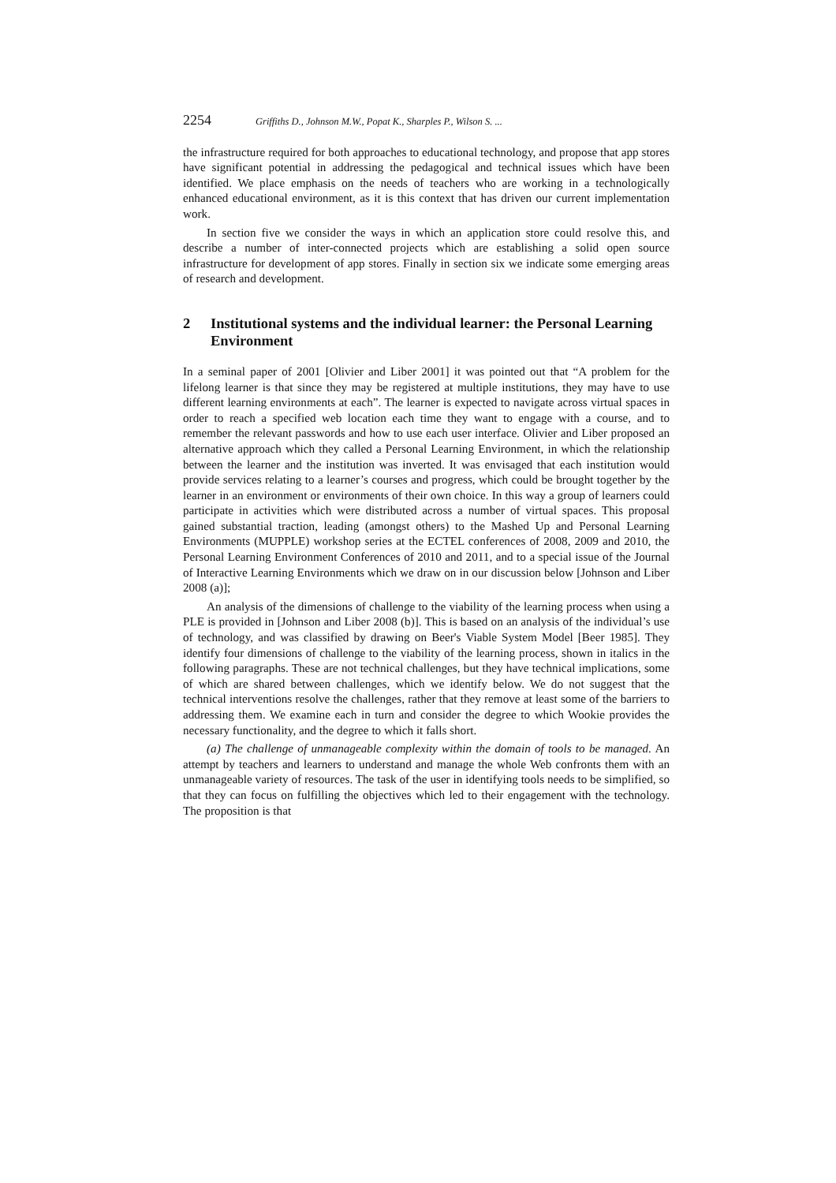2254 Griffiths D., Johnson M.W., Popat K., Sharples P., Wilson S. ...
the infrastructure required for both approaches to educational technology, and propose that app stores have significant potential in addressing the pedagogical and technical issues which have been identified. We place emphasis on the needs of teachers who are working in a technologically enhanced educational environment, as it is this context that has driven our current implementation work.
In section five we consider the ways in which an application store could resolve this, and describe a number of inter-connected projects which are establishing a solid open source infrastructure for development of app stores. Finally in section six we indicate some emerging areas of research and development.
2 Institutional systems and the individual learner: the Personal Learning Environment
In a seminal paper of 2001 [Olivier and Liber 2001] it was pointed out that “A problem for the lifelong learner is that since they may be registered at multiple institutions, they may have to use different learning environments at each”. The learner is expected to navigate across virtual spaces in order to reach a specified web location each time they want to engage with a course, and to remember the relevant passwords and how to use each user interface. Olivier and Liber proposed an alternative approach which they called a Personal Learning Environment, in which the relationship between the learner and the institution was inverted. It was envisaged that each institution would provide services relating to a learner’s courses and progress, which could be brought together by the learner in an environment or environments of their own choice. In this way a group of learners could participate in activities which were distributed across a number of virtual spaces. This proposal gained substantial traction, leading (amongst others) to the Mashed Up and Personal Learning Environments (MUPPLE) workshop series at the ECTEL conferences of 2008, 2009 and 2010, the Personal Learning Environment Conferences of 2010 and 2011, and to a special issue of the Journal of Interactive Learning Environments which we draw on in our discussion below [Johnson and Liber 2008 (a)];
An analysis of the dimensions of challenge to the viability of the learning process when using a PLE is provided in [Johnson and Liber 2008 (b)]. This is based on an analysis of the individual’s use of technology, and was classified by drawing on Beer's Viable System Model [Beer 1985]. They identify four dimensions of challenge to the viability of the learning process, shown in italics in the following paragraphs. These are not technical challenges, but they have technical implications, some of which are shared between challenges, which we identify below. We do not suggest that the technical interventions resolve the challenges, rather that they remove at least some of the barriers to addressing them. We examine each in turn and consider the degree to which Wookie provides the necessary functionality, and the degree to which it falls short.
(a) The challenge of unmanageable complexity within the domain of tools to be managed. An attempt by teachers and learners to understand and manage the whole Web confronts them with an unmanageable variety of resources. The task of the user in identifying tools needs to be simplified, so that they can focus on fulfilling the objectives which led to their engagement with the technology. The proposition is that